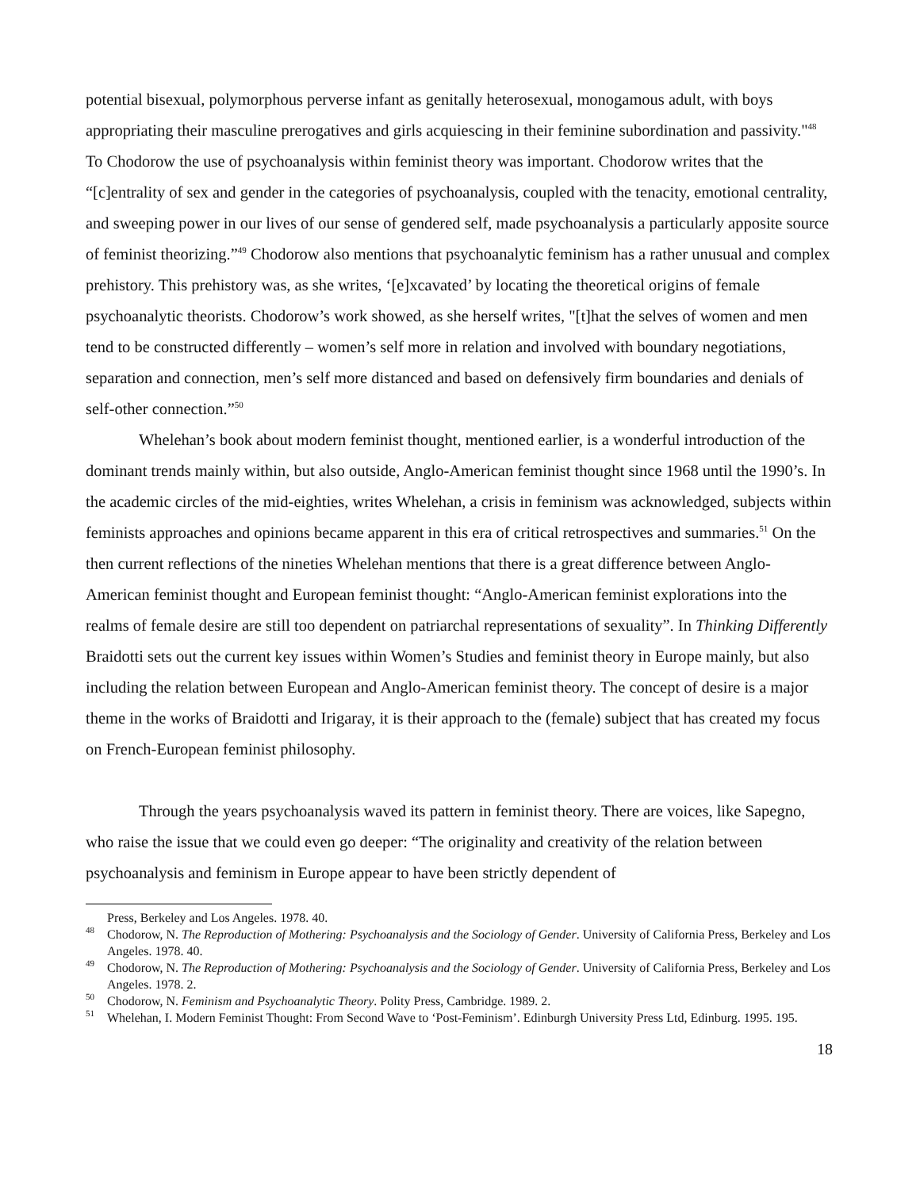potential bisexual, polymorphous perverse infant as genitally heterosexual, monogamous adult, with boys appropriating their masculine prerogatives and girls acquiescing in their feminine subordination and passivity."<sup>48</sup> To Chodorow the use of psychoanalysis within feminist theory was important. Chodorow writes that the “[c]entrality of sex and gender in the categories of psychoanalysis, coupled with the tenacity, emotional centrality, and sweeping power in our lives of our sense of gendered self, made psychoanalysis a particularly apposite source of feminist theorizing.”<sup>49</sup> Chodorow also mentions that psychoanalytic feminism has a rather unusual and complex prehistory. This prehistory was, as she writes, ‘[e]xcavated’ by locating the theoretical origins of female psychoanalytic theorists. Chodorow’s work showed, as she herself writes, "[t]hat the selves of women and men tend to be constructed differently – women’s self more in relation and involved with boundary negotiations, separation and connection, men’s self more distanced and based on defensively firm boundaries and denials of self-other connection.”<sup>50</sup>
Whelehan’s book about modern feminist thought, mentioned earlier, is a wonderful introduction of the dominant trends mainly within, but also outside, Anglo-American feminist thought since 1968 until the 1990’s. In the academic circles of the mid-eighties, writes Whelehan, a crisis in feminism was acknowledged, subjects within feminists approaches and opinions became apparent in this era of critical retrospectives and summaries.<sup>51</sup> On the then current reflections of the nineties Whelehan mentions that there is a great difference between Anglo-American feminist thought and European feminist thought: “Anglo-American feminist explorations into the realms of female desire are still too dependent on patriarchal representations of sexuality”. In Thinking Differently Braidotti sets out the current key issues within Women’s Studies and feminist theory in Europe mainly, but also including the relation between European and Anglo-American feminist theory. The concept of desire is a major theme in the works of Braidotti and Irigaray, it is their approach to the (female) subject that has created my focus on French-European feminist philosophy.
Through the years psychoanalysis waved its pattern in feminist theory. There are voices, like Sapegno, who raise the issue that we could even go deeper: “The originality and creativity of the relation between psychoanalysis and feminism in Europe appear to have been strictly dependent of
Press, Berkeley and Los Angeles. 1978. 40.
<sup>48</sup> Chodorow, N. The Reproduction of Mothering: Psychoanalysis and the Sociology of Gender. University of California Press, Berkeley and Los Angeles. 1978. 40.
<sup>49</sup> Chodorow, N. The Reproduction of Mothering: Psychoanalysis and the Sociology of Gender. University of California Press, Berkeley and Los Angeles. 1978. 2.
<sup>50</sup> Chodorow, N. Feminism and Psychoanalytic Theory. Polity Press, Cambridge. 1989. 2.
<sup>51</sup> Whelehan, I. Modern Feminist Thought: From Second Wave to ‘Post-Feminism’. Edinburgh University Press Ltd, Edinburg. 1995. 195.
18